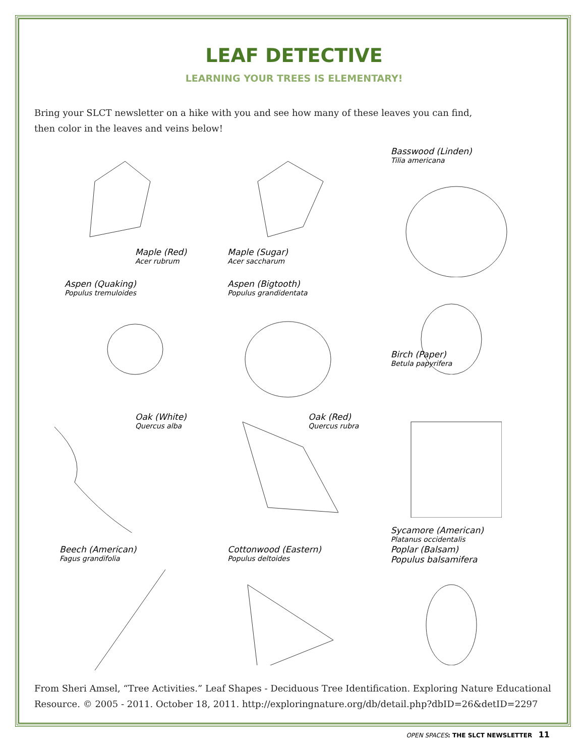LEAF DETECTIVE
LEARNING YOUR TREES IS ELEMENTARY!
Bring your SLCT newsletter on a hike with you and see how many of these leaves you can find,
then color in the leaves and veins below!
Maple (Red)
Acer rubrum
Maple (Sugar)
Acer saccharum
Basswood (Linden)
Tilia americana
Aspen (Quaking)
Populus tremuloides
Aspen (Bigtooth)
Populus grandidentata
Birch (Paper)
Betula papyrifera
Oak (White)
Quercus alba
Oak (Red)
Quercus rubra
Sycamore (American)
Platanus occidentalis
Beech (American)
Fagus grandifolia
Cottonwood (Eastern)
Populus deltoides
Poplar (Balsam)
Populus balsamifera
From Sheri Amsel, “Tree Activities.” Leaf Shapes - Deciduous Tree Identification. Exploring Nature Educational Resource. © 2005 - 2011. October 18, 2011. http://exploringnature.org/db/detail.php?dbID=26&detID=2297
OPEN SPACES: THE SLCT NEWSLETTER 11